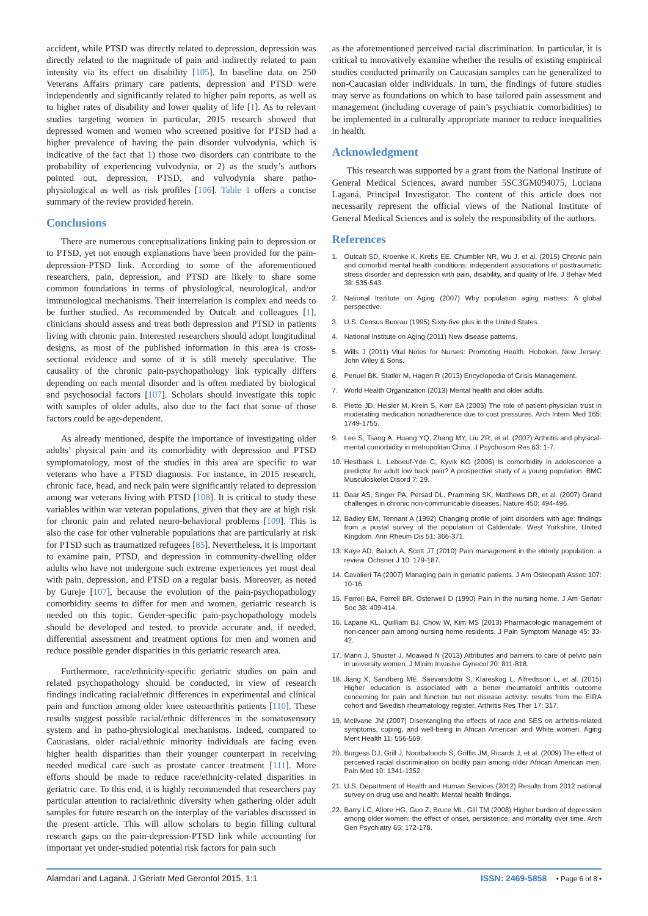accident, while PTSD was directly related to depression, depression was directly related to the magnitude of pain and indirectly related to pain intensity via its effect on disability [105]. In baseline data on 250 Veterans Affairs primary care patients, depression and PTSD were independently and significantly related to higher pain reports, as well as to higher rates of disability and lower quality of life [1]. As to relevant studies targeting women in particular, 2015 research showed that depressed women and women who screened positive for PTSD had a higher prevalence of having the pain disorder vulvodynia, which is indicative of the fact that 1) those two disorders can contribute to the probability of experiencing vulvodynia, or 2) as the study’s authors pointed out, depression, PTSD, and vulvodynia share patho-physiological as well as risk profiles [106]. Table 1 offers a concise summary of the review provided herein.
Conclusions
There are numerous conceptualizations linking pain to depression or to PTSD, yet not enough explanations have been provided for the pain-depression-PTSD link. According to some of the aforementioned researchers, pain, depression, and PTSD are likely to share some common foundations in terms of physiological, neurological, and/or immunological mechanisms. Their interrelation is complex and needs to be further studied. As recommended by Outcalt and colleagues [1], clinicians should assess and treat both depression and PTSD in patients living with chronic pain. Interested researchers should adopt longitudinal designs, as most of the published information in this area is cross-sectional evidence and some of it is still merely speculative. The causality of the chronic pain-psychopathology link typically differs depending on each mental disorder and is often mediated by biological and psychosocial factors [107]. Scholars should investigate this topic with samples of older adults, also due to the fact that some of those factors could be age-dependent.
As already mentioned, despite the importance of investigating older adults’ physical pain and its comorbidity with depression and PTSD symptomatology, most of the studies in this area are specific to war veterans who have a PTSD diagnosis. For instance, in 2015 research, chronic face, head, and neck pain were significantly related to depression among war veterans living with PTSD [108]. It is critical to study these variables within war veteran populations, given that they are at high risk for chronic pain and related neuro-behavioral problems [109]. This is also the case for other vulnerable populations that are particularly at risk for PTSD such as traumatized refugees [85]. Nevertheless, it is important to examine pain, PTSD, and depression in community-dwelling older adults who have not undergone such extreme experiences yet must deal with pain, depression, and PTSD on a regular basis. Moreover, as noted by Gureje [107], because the evolution of the pain-psychopathology comorbidity seems to differ for men and women, geriatric research is needed on this topic. Gender-specific pain-psychopathology models should be developed and tested, to provide accurate and, if needed, differential assessment and treatment options for men and women and reduce possible gender disparities in this geriatric research area.
Furthermore, race/ethnicity-specific geriatric studies on pain and related psychopathology should be conducted, in view of research findings indicating racial/ethnic differences in experimental and clinical pain and function among older knee osteoarthritis patients [110]. These results suggest possible racial/ethnic differences in the somatosensory system and in patho-physiological mechanisms. Indeed, compared to Caucasians, older racial/ethnic minority individuals are facing even higher health disparities than their younger counterpart in receiving needed medical care such as prostate cancer treatment [111]. More efforts should be made to reduce race/ethnicity-related disparities in geriatric care. To this end, it is highly recommended that researchers pay particular attention to racial/ethnic diversity when gathering older adult samples for future research on the interplay of the variables discussed in the present article. This will allow scholars to begin filling cultural research gaps on the pain-depression-PTSD link while accounting for important yet under-studied potential risk factors for pain such
as the aforementioned perceived racial discrimination. In particular, it is critical to innovatively examine whether the results of existing empirical studies conducted primarily on Caucasian samples can be generalized to non-Caucasian older individuals. In turn, the findings of future studies may serve as foundations on which to base tailored pain assessment and management (including coverage of pain’s psychiatric comorbidities) to be implemented in a culturally appropriate manner to reduce inequalities in health.
Acknowledgment
This research was supported by a grant from the National Institute of General Medical Sciences, award number 5SC3GM094075, Luciana Laganá, Principal Investigator. The content of this article does not necessarily represent the official views of the National Institute of General Medical Sciences and is solely the responsibility of the authors.
References
1. Outcalt SD, Kroenke K, Krebs EE, Chumbler NR, Wu J, et al. (2015) Chronic pain and comorbid mental health conditions: independent associations of posttraumatic stress disorder and depression with pain, disability, and quality of life. J Behav Med 38: 535-543.
2. National Institute on Aging (2007) Why population aging matters: A global perspective.
3. U.S. Census Bureau (1995) Sixty-five plus in the United States.
4. National Institute on Aging (2011) New disease patterns.
5. Wills J (2011) Vital Notes for Nurses: Promoting Health. Hoboken, New Jersey: John Wiley & Sons.
6. Penuel BK, Statler M, Hagen R (2013) Encyclopedia of Crisis Management.
7. World Health Organization (2013) Mental health and older adults.
8. Piette JD, Heisler M, Krein S, Kerr EA (2005) The role of patient-physician trust in moderating medication nonadherence due to cost pressures. Arch Intern Med 165: 1749-1755.
9. Lee S, Tsang A, Huang YQ, Zhang MY, Liu ZR, et al. (2007) Arthritis and physical-mental comorbidity in metropolitan China. J Psychosom Res 63: 1-7.
10. Hestbaek L, Leboeuf-Yde C, Kyvik KO (2006) Is comorbidity in adolescence a predictor for adult low back pain? A prospective study of a young population. BMC Musculoskelet Disord 7: 29.
11. Daar AS, Singer PA, Persad DL, Pramming SK, Matthews DR, et al. (2007) Grand challenges in chronic non-communicable diseases. Nature 450: 494-496.
12. Badley EM, Tennant A (1992) Changing profile of joint disorders with age: findings from a postal survey of the population of Calderdale, West Yorkshire, United Kingdom. Ann Rheum Dis 51: 366-371.
13. Kaye AD, Baluch A, Scott JT (2010) Pain management in the elderly population: a review. Ochsner J 10: 179-187.
14. Cavalieri TA (2007) Managing pain in geriatric patients. J Am Osteopath Assoc 107: 10-16.
15. Ferrell BA, Ferrell BR, Osterweil D (1990) Pain in the nursing home. J Am Geriatr Soc 38: 409-414.
16. Lapane KL, Quilliam BJ, Chow W, Kim MS (2013) Pharmacologic management of non-cancer pain among nursing home residents. J Pain Symptom Manage 45: 33-42.
17. Mann J, Shuster J, Moawad N (2013) Attributes and barriers to care of pelvic pain in university women. J Minim Invasive Gynecol 20: 811-818.
18. Jiang X, Sandberg ME, Saevarsdottir S, Klareskog L, Alfredsson L, et al. (2015) Higher education is associated with a better rheumatoid arthritis outcome concerning for pain and function but not disease activity: results from the EIRA cohort and Swedish rheumatology register. Arthritis Res Ther 17: 317.
19. McIlvane JM (2007) Disentangling the effects of race and SES on arthritis-related symptoms, coping, and well-being in African American and White women. Aging Ment Health 11: 556-569.
20. Burgess DJ, Grill J, Noorbaloochi S, Griffin JM, Ricards J, et al. (2009) The effect of perceived racial discrimination on bodily pain among older African American men. Pain Med 10: 1341-1352.
21. U.S. Department of Health and Human Services (2012) Results from 2012 national survey on drug use and health: Mental health findings.
22. Barry LC, Allore HG, Guo Z, Bruce ML, Gill TM (2008) Higher burden of depression among older women: the effect of onset, persistence, and mortality over time. Arch Gen Psychiatry 65: 172-178.
Alamdari and Laganà. J Geriatr Med Gerontol 2015, 1:1 ISSN: 2469-5858 • Page 6 of 8 •